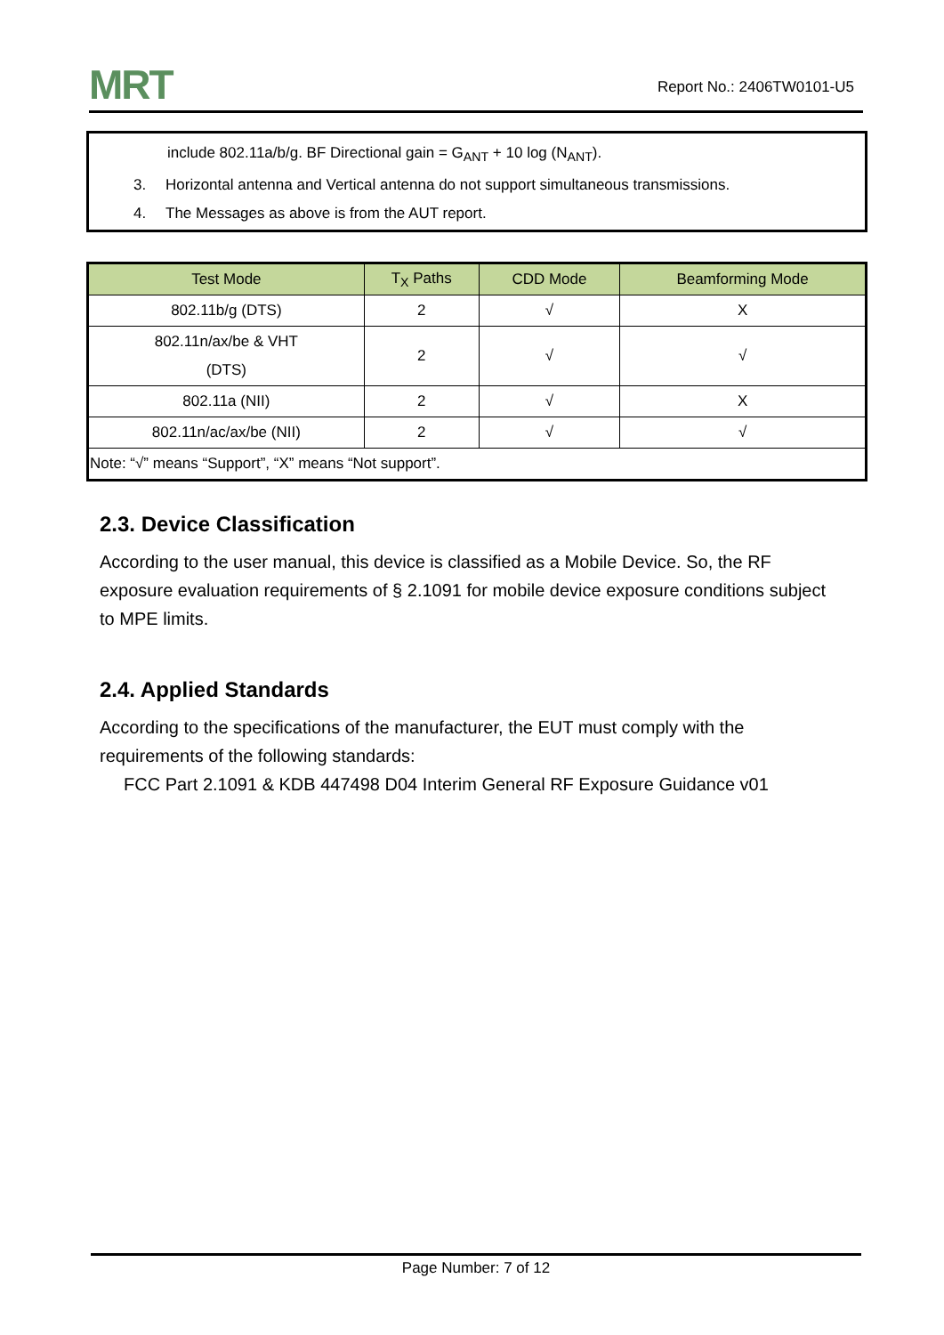MRT Report No.: 2406TW0101-U5
include 802.11a/b/g. BF Directional gain = G<sub>ANT</sub> + 10 log (N<sub>ANT</sub>).
3. Horizontal antenna and Vertical antenna do not support simultaneous transmissions.
4. The Messages as above is from the AUT report.
| Test Mode | T<sub>X</sub> Paths | CDD Mode | Beamforming Mode |
| --- | --- | --- | --- |
| 802.11b/g (DTS) | 2 | √ | X |
| 802.11n/ax/be & VHT (DTS) | 2 | √ | √ |
| 802.11a (NII) | 2 | √ | X |
| 802.11n/ac/ax/be (NII) | 2 | √ | √ |
| Note: “√” means “Support”, “X” means “Not support”. | | | |
2.3. Device Classification
According to the user manual, this device is classified as a Mobile Device. So, the RF exposure evaluation requirements of § 2.1091 for mobile device exposure conditions subject to MPE limits.
2.4. Applied Standards
According to the specifications of the manufacturer, the EUT must comply with the requirements of the following standards:
FCC Part 2.1091 & KDB 447498 D04 Interim General RF Exposure Guidance v01
Page Number: 7 of 12